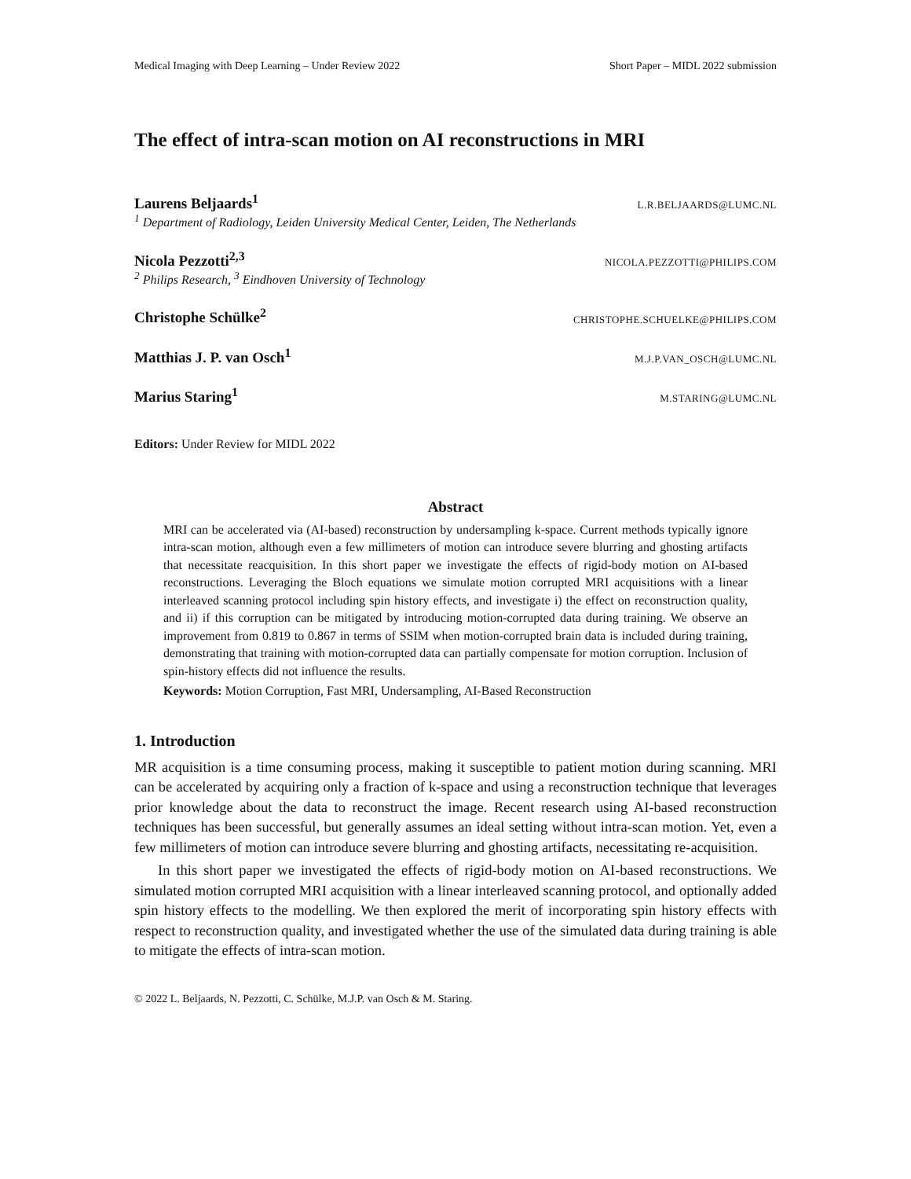Medical Imaging with Deep Learning – Under Review 2022 Short Paper – MIDL 2022 submission
The effect of intra-scan motion on AI reconstructions in MRI
Laurens Beljaards<sup>1</sup> L.R.BELJAARDS@LUMC.NL
<sup>1</sup> Department of Radiology, Leiden University Medical Center, Leiden, The Netherlands
Nicola Pezzotti<sup>2,3</sup> NICOLA.PEZZOTTI@PHILIPS.COM
<sup>2</sup> Philips Research, <sup>3</sup> Eindhoven University of Technology
Christophe Schülke<sup>2</sup> CHRISTOPHE.SCHUELKE@PHILIPS.COM
Matthias J. P. van Osch<sup>1</sup> M.J.P.VAN_OSCH@LUMC.NL
Marius Staring<sup>1</sup> M.STARING@LUMC.NL
Editors: Under Review for MIDL 2022
Abstract
MRI can be accelerated via (AI-based) reconstruction by undersampling k-space. Current methods typically ignore intra-scan motion, although even a few millimeters of motion can introduce severe blurring and ghosting artifacts that necessitate reacquisition. In this short paper we investigate the effects of rigid-body motion on AI-based reconstructions. Leveraging the Bloch equations we simulate motion corrupted MRI acquisitions with a linear interleaved scanning protocol including spin history effects, and investigate i) the effect on reconstruction quality, and ii) if this corruption can be mitigated by introducing motion-corrupted data during training. We observe an improvement from 0.819 to 0.867 in terms of SSIM when motion-corrupted brain data is included during training, demonstrating that training with motion-corrupted data can partially compensate for motion corruption. Inclusion of spin-history effects did not influence the results.
Keywords: Motion Corruption, Fast MRI, Undersampling, AI-Based Reconstruction
1. Introduction
MR acquisition is a time consuming process, making it susceptible to patient motion during scanning. MRI can be accelerated by acquiring only a fraction of k-space and using a reconstruction technique that leverages prior knowledge about the data to reconstruct the image. Recent research using AI-based reconstruction techniques has been successful, but generally assumes an ideal setting without intra-scan motion. Yet, even a few millimeters of motion can introduce severe blurring and ghosting artifacts, necessitating re-acquisition.
In this short paper we investigated the effects of rigid-body motion on AI-based reconstructions. We simulated motion corrupted MRI acquisition with a linear interleaved scanning protocol, and optionally added spin history effects to the modelling. We then explored the merit of incorporating spin history effects with respect to reconstruction quality, and investigated whether the use of the simulated data during training is able to mitigate the effects of intra-scan motion.
© 2022 L. Beljaards, N. Pezzotti, C. Schülke, M.J.P. van Osch & M. Staring.